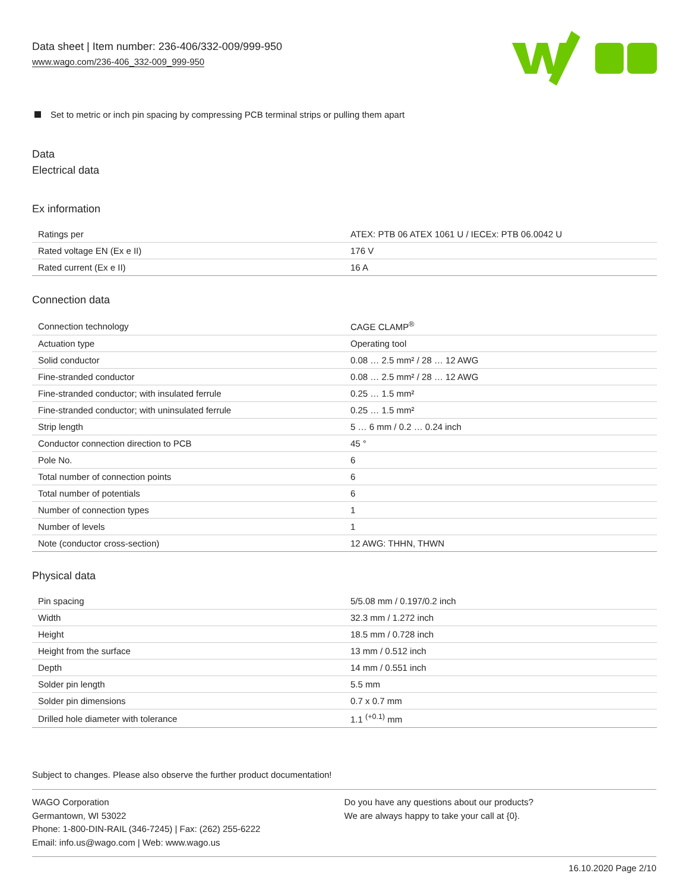Data sheet | Item number: 236-406/332-009/999-950
www.wago.com/236-406_332-009_999-950
Set to metric or inch pin spacing by compressing PCB terminal strips or pulling them apart
Data
Electrical data
Ex information
| Ratings per | ATEX: PTB 06 ATEX 1061 U / IECEx: PTB 06.0042 U |
| Rated voltage EN (Ex e II) | 176 V |
| Rated current (Ex e II) | 16 A |
Connection data
| Connection technology | CAGE CLAMP<sup>®</sup> |
| Actuation type | Operating tool |
| Solid conductor | 0.08 … 2.5 mm² / 28 … 12 AWG |
| Fine-stranded conductor | 0.08 … 2.5 mm² / 28 … 12 AWG |
| Fine-stranded conductor; with insulated ferrule | 0.25 … 1.5 mm² |
| Fine-stranded conductor; with uninsulated ferrule | 0.25 … 1.5 mm² |
| Strip length | 5 … 6 mm / 0.2 … 0.24 inch |
| Conductor connection direction to PCB | 45 ° |
| Pole No. | 6 |
| Total number of connection points | 6 |
| Total number of potentials | 6 |
| Number of connection types | 1 |
| Number of levels | 1 |
| Note (conductor cross-section) | 12 AWG: THHN, THWN |
Physical data
| Pin spacing | 5/5.08 mm / 0.197/0.2 inch |
| Width | 32.3 mm / 1.272 inch |
| Height | 18.5 mm / 0.728 inch |
| Height from the surface | 13 mm / 0.512 inch |
| Depth | 14 mm / 0.551 inch |
| Solder pin length | 5.5 mm |
| Solder pin dimensions | 0.7 x 0.7 mm |
| Drilled hole diameter with tolerance | 1.1 <sup>(+0.1)</sup> mm |
Subject to changes. Please also observe the further product documentation!
WAGO Corporation
Germantown, WI 53022
Phone: 1-800-DIN-RAIL (346-7245) | Fax: (262) 255-6222
Email: info.us@wago.com | Web: www.wago.us
Do you have any questions about our products?
We are always happy to take your call at {0}.
16.10.2020 Page 2/10